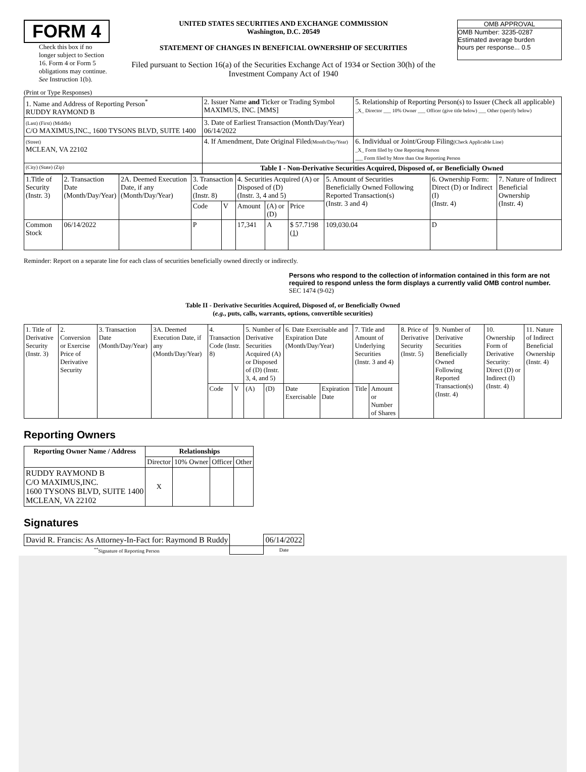FORM 4
Check this box if no longer subject to Section 16. Form 4 or Form 5 obligations may continue. See Instruction 1(b).
UNITED STATES SECURITIES AND EXCHANGE COMMISSION
Washington, D.C. 20549
STATEMENT OF CHANGES IN BENEFICIAL OWNERSHIP OF SECURITIES
Filed pursuant to Section 16(a) of the Securities Exchange Act of 1934 or Section 30(h) of the Investment Company Act of 1940
OMB APPROVAL
OMB Number: 3235-0287
Estimated average burden
hours per response... 0.5
(Print or Type Responses)
| 1. Name and Address of Reporting Person<sup>*</sup> RUDDY RAYMOND B | 2. Issuer Name and Ticker or Trading Symbol MAXIMUS, INC. [MMS] | 5. Relationship of Reporting Person(s) to Issuer (Check all applicable) _X_ Director ___ 10% Owner ___ Officer (give title below) ___ Other (specify below) |
| (Last) (First) (Middle) C/O MAXIMUS,INC., 1600 TYSONS BLVD, SUITE 1400 | 3. Date of Earliest Transaction (Month/Day/Year) 06/14/2022 | |
| (Street) MCLEAN, VA 22102 | 4. If Amendment, Date Original Filed (Month/Day/Year) | 6. Individual or Joint/Group Filing (Check Applicable Line) _X_ Form filed by One Reporting Person ___ Form filed by More than One Reporting Person |
| (City) (State) (Zip) | Table I - Non-Derivative Securities Acquired, Disposed of, or Beneficially Owned | |
| 1.Title of Security (Instr. 3) | 2. Transaction Date (Month/Day/Year) | 2A. Deemed Execution Date, if any (Month/Day/Year) | 3. Transaction Code (Instr. 8) | | 4. Securities Acquired (A) or Disposed of (D) (Instr. 3, 4 and 5) | | | 5. Amount of Securities Beneficially Owned Following Reported Transaction(s) (Instr. 3 and 4) | 6. Ownership Form: Direct (D) or Indirect (I) (Instr. 4) | 7. Nature of Indirect Beneficial Ownership (Instr. 4) |
| | | | Code | V | Amount | (A) or (D) | Price | | | |
| Common Stock | 06/14/2022 | | P | | 17,341 | A | $ 57.7198 (1) | 109,030.04 | D | |
Reminder: Report on a separate line for each class of securities beneficially owned directly or indirectly.
Persons who respond to the collection of information contained in this form are not required to respond unless the form displays a currently valid OMB control number. SEC 1474 (9-02)
Table II - Derivative Securities Acquired, Disposed of, or Beneficially Owned
(e.g., puts, calls, warrants, options, convertible securities)
| 1. Title of Derivative Security (Instr. 3) | 2. Conversion or Exercise Price of Derivative Security | 3. Transaction Date (Month/Day/Year) | 3A. Deemed Execution Date, if any (Month/Day/Year) | 4. Transaction Code (Instr. 8) | | 5. Number of Derivative Securities Acquired (A) or Disposed of (D) (Instr. 3, 4, and 5) | | 6. Date Exercisable and Expiration Date (Month/Day/Year) | | 7. Title and Amount of Underlying Securities (Instr. 3 and 4) | | 8. Price of Derivative Security (Instr. 5) | 9. Number of Derivative Securities Beneficially Owned Following Reported Transaction(s) (Instr. 4) | 10. Ownership Form of Derivative Security: Direct (D) or Indirect (I) (Instr. 4) | 11. Nature of Indirect Beneficial Ownership (Instr. 4) |
| | | | | Code | V | (A) | (D) | Date Exercisable | Expiration Date | Title | Amount or Number of Shares | | | | |
Reporting Owners
| Reporting Owner Name / Address | Relationships | | | |
| --- | --- | --- | --- | --- |
| | Director | 10% Owner | Officer | Other |
| RUDDY RAYMOND B C/O MAXIMUS,INC. 1600 TYSONS BLVD, SUITE 1400 MCLEAN, VA 22102 | X | | | |
Signatures
| David R. Francis: As Attorney-In-Fact for: Raymond B Ruddy | | 06/14/2022 |
| <sup>**</sup> Signature of Reporting Person | | Date |